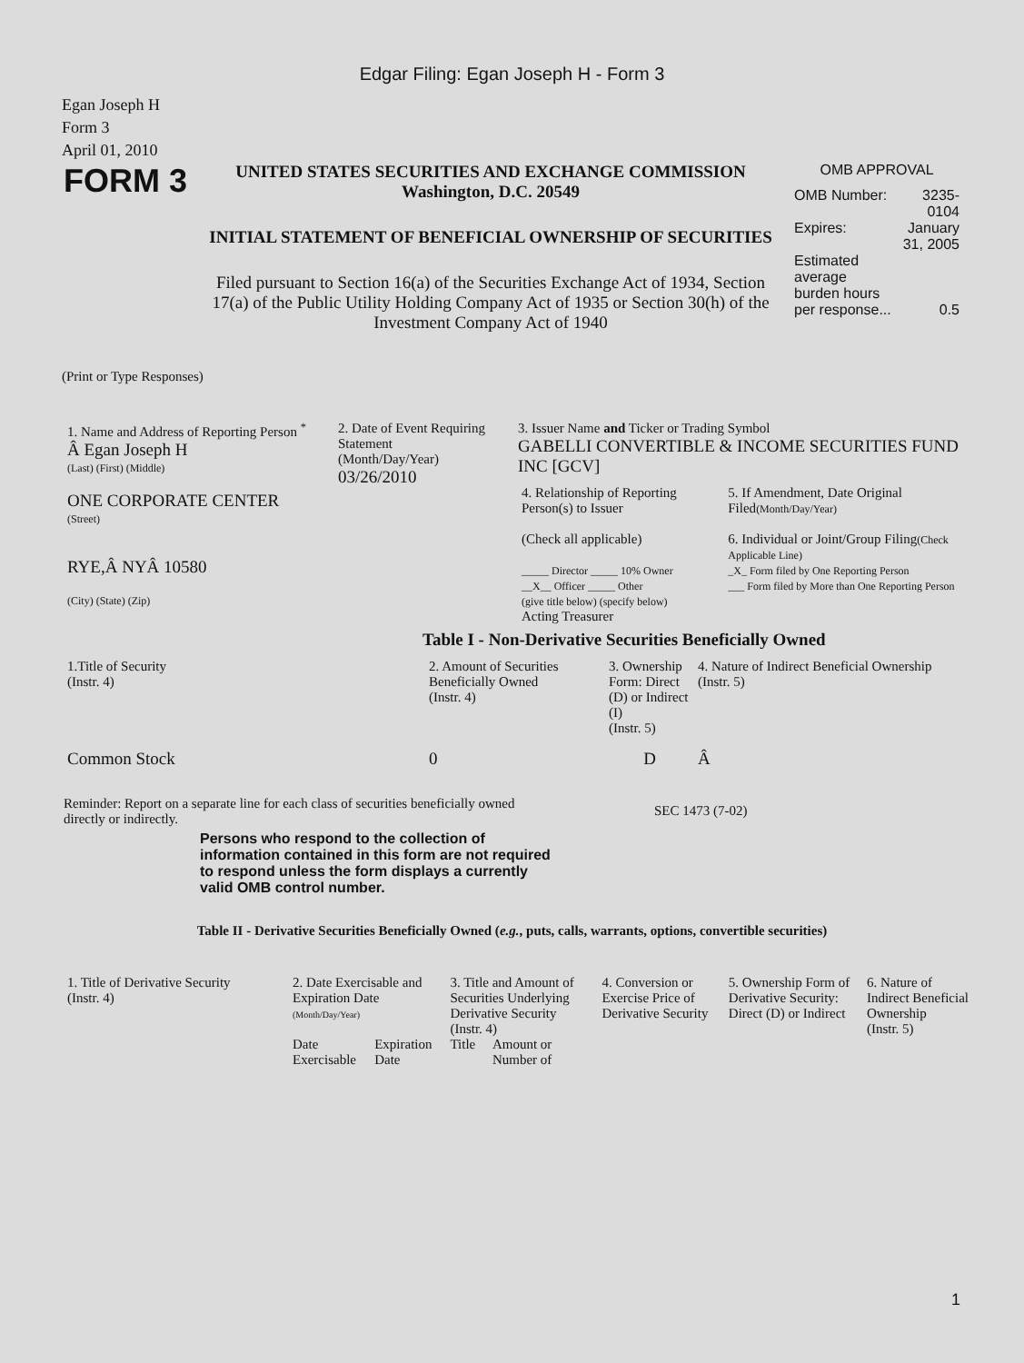Edgar Filing: Egan Joseph H - Form 3
Egan Joseph H
Form 3
April 01, 2010
FORM 3
UNITED STATES SECURITIES AND EXCHANGE COMMISSION
Washington, D.C. 20549
INITIAL STATEMENT OF BENEFICIAL OWNERSHIP OF SECURITIES
Filed pursuant to Section 16(a) of the Securities Exchange Act of 1934, Section 17(a) of the Public Utility Holding Company Act of 1935 or Section 30(h) of the Investment Company Act of 1940
OMB APPROVAL
| OMB Number: | 3235-0104 |
| Expires: | January 31, 2005 |
| Estimated average burden hours per response... | 0.5 |
(Print or Type Responses)
| 1. Name and Address of Reporting Person <sup>*</sup> Â Egan Joseph H (Last) (First) (Middle) ONE CORPORATE CENTER (Street) RYE,Â NYÂ 10580 (City) (State) (Zip) | 2. Date of Event Requiring Statement (Month/Day/Year) 03/26/2010 | 3. Issuer Name and Ticker or Trading Symbol GABELLI CONVERTIBLE & INCOME SECURITIES FUND INC [GCV] / 4. Relationship of Reporting Person(s) to Issuer (Check all applicable) _____ Director _____ 10% Owner __X__ Officer _____ Other (give title below) (specify below) Acting Treasurer / 5. If Amendment, Date Original Filed (Month/Day/Year) 6. Individual or Joint/Group Filing (Check Applicable Line) _X_ Form filed by One Reporting Person ___ Form filed by More than One Reporting Person / |
Table I - Non-Derivative Securities Beneficially Owned
| 1.Title of Security (Instr. 4) | 2. Amount of Securities Beneficially Owned (Instr. 4) | 3. Ownership Form: Direct (D) or Indirect (I) (Instr. 5) | 4. Nature of Indirect Beneficial Ownership (Instr. 5) |
| --- | --- | --- | --- |
| Common Stock | 0 | D | Â |
Reminder: Report on a separate line for each class of securities beneficially owned directly or indirectly.
SEC 1473 (7-02)
Persons who respond to the collection of information contained in this form are not required to respond unless the form displays a currently valid OMB control number.
Table II - Derivative Securities Beneficially Owned (e.g., puts, calls, warrants, options, convertible securities)
| 1. Title of Derivative Security (Instr. 4) | 2. Date Exercisable and Expiration Date (Month/Day/Year) | | 3. Title and Amount of Securities Underlying Derivative Security (Instr. 4) | | 4. Conversion or Exercise Price of Derivative Security | 5. Ownership Form of Derivative Security: Direct (D) or Indirect | 6. Nature of Indirect Beneficial Ownership (Instr. 5) |
| --- | --- | --- | --- | --- | --- | --- | --- |
| | Date Exercisable | Expiration Date | Title | Amount or Number of | | | |
1